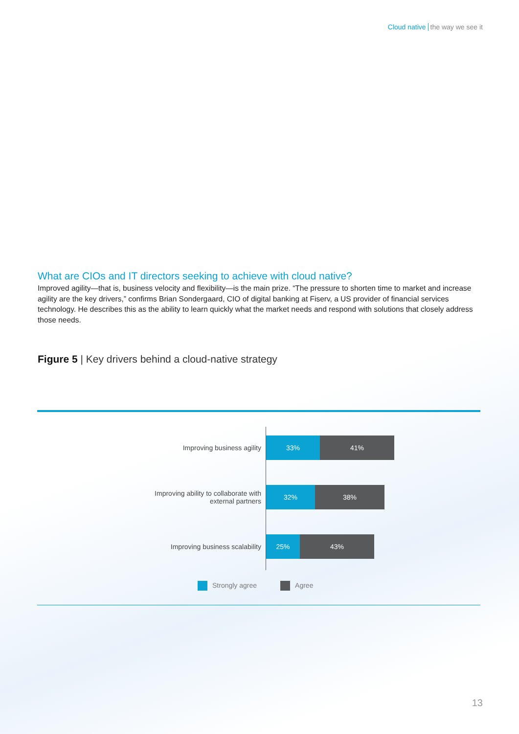Cloud native the way we see it
What are CIOs and IT directors seeking to achieve with cloud native?
Improved agility—that is, business velocity and flexibility—is the main prize. “The pressure to shorten time to market and increase agility are the key drivers,” confirms Brian Sondergaard, CIO of digital banking at Fiserv, a US provider of financial services technology. He describes this as the ability to learn quickly what the market needs and respond with solutions that closely address those needs.
Figure 5 | Key drivers behind a cloud-native strategy
Improving business agility
33% 41%
Improving ability to collaborate with
external partners
32% 38%
Improving business scalability
25% 43%
Strongly agree Agree
13